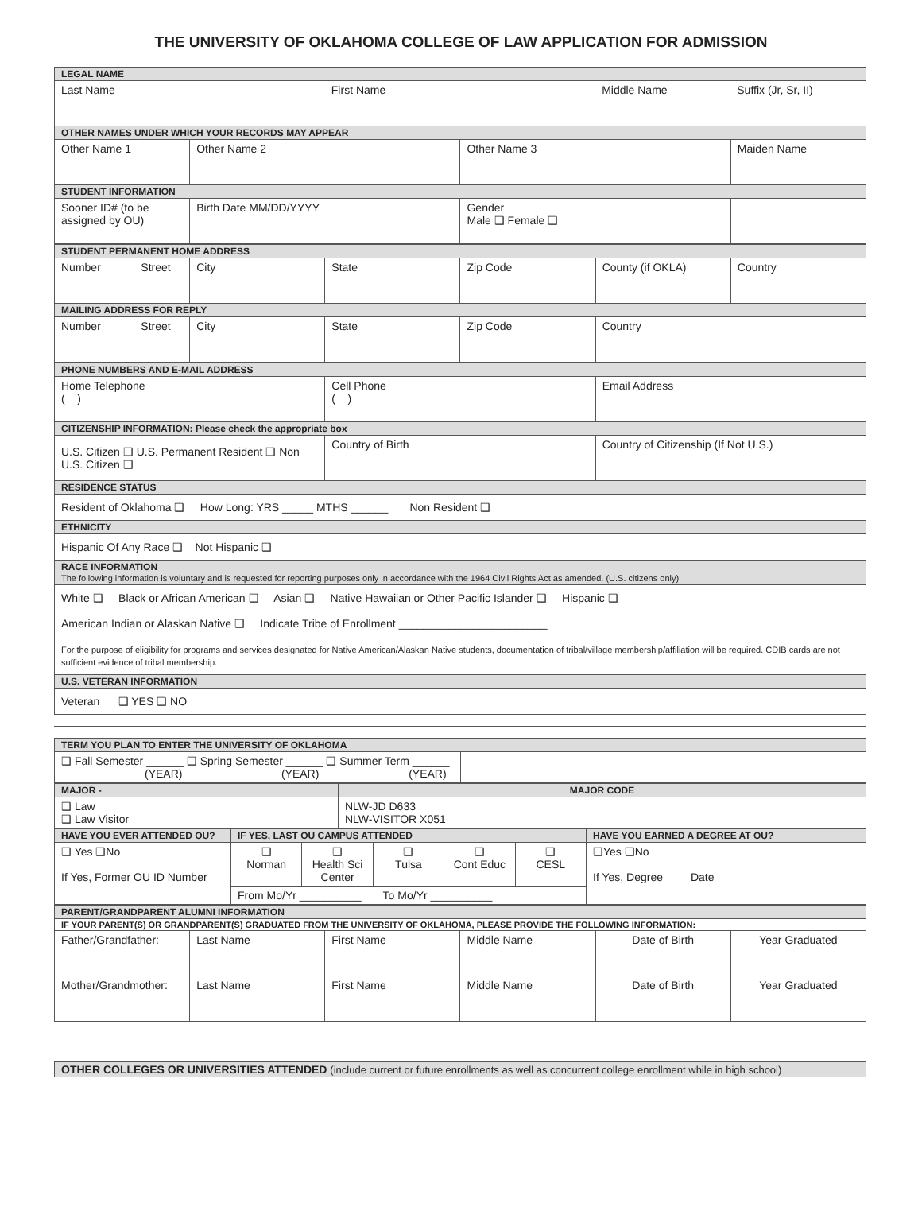THE UNIVERSITY OF OKLAHOMA COLLEGE OF LAW APPLICATION FOR ADMISSION
| LEGAL NAME | | | | | |
| --- | --- | --- | --- | --- | --- |
| Last Name | | First Name | | Middle Name | Suffix (Jr, Sr, II) |
| OTHER NAMES UNDER WHICH YOUR RECORDS MAY APPEAR | | | | | |
| Other Name 1 | Other Name 2 | | Other Name 3 | | Maiden Name |
| STUDENT INFORMATION | | | | | |
| Sooner ID# (to be assigned by OU) | Birth Date MM/DD/YYYY | | Gender Male ❑ Female ❑ | | |
| STUDENT PERMANENT HOME ADDRESS | | | | | |
| --- | --- | --- | --- | --- | --- |
| Number Street | City | State | Zip Code | County (if OKLA) | Country |
| MAILING ADDRESS FOR REPLY | | | | | |
| Number Street | City | State | Zip Code | Country | |
| PHONE NUMBERS AND E-MAIL ADDRESS | | |
| --- | --- | --- |
| Home Telephone ( ) | Cell Phone ( ) | Email Address |
| CITIZENSHIP INFORMATION: Please check the appropriate box | | |
| U.S. Citizen ❑ U.S. Permanent Resident ❑ Non U.S. Citizen ❑ | Country of Birth | Country of Citizenship (If Not U.S.) |
| RESIDENCE STATUS | | |
| Resident of Oklahoma ❑ How Long: YRS _____ MTHS ______ Non Resident ❑ | | |
| ETHNICITY | | |
| Hispanic Of Any Race ❑ Not Hispanic ❑ | | |
| RACE INFORMATION The following information is voluntary and is requested for reporting purposes only in accordance with the 1964 Civil Rights Act as amended. (U.S. citizens only) | | |
| White ❑ Black or African American ❑ Asian ❑ Native Hawaiian or Other Pacific Islander ❑ Hispanic ❑ American Indian or Alaskan Native ❑ Indicate Tribe of Enrollment ________________________ For the purpose of eligibility for programs and services designated for Native American/Alaskan Native students, documentation of tribal/village membership/affiliation will be required. CDIB cards are not sufficient evidence of tribal membership. | | |
| U.S. VETERAN INFORMATION | | |
| Veteran ❑ YES ❑ NO | | |
| TERM YOU PLAN TO ENTER THE UNIVERSITY OF OKLAHOMA | |
| --- | --- |
| ❑ Fall Semester ______ ❑ Spring Semester ______ ❑ Summer Term ______ (YEAR) (YEAR) (YEAR) | |
| MAJOR - | MAJOR CODE |
| --- | --- |
| ❑ Law ❑ Law Visitor | NLW-JD D633 NLW-VISITOR X051 |
| HAVE YOU EVER ATTENDED OU? | IF YES, LAST OU CAMPUS ATTENDED | | | | | HAVE YOU EARNED A DEGREE AT OU? |
| --- | --- | --- | --- | --- | --- | --- |
| ❑ Yes ❑No If Yes, Former OU ID Number | ❑ Norman | ❑ Health Sci Center | ❑ Tulsa | ❑ Cont Educ | ❑ CESL | ❑Yes ❑No If Yes, Degree Date |
| | From Mo/Yr __________ To Mo/Yr __________ | | | | | |
| PARENT/GRANDPARENT ALUMNI INFORMATION | | | | | |
| --- | --- | --- | --- | --- | --- |
| IF YOUR PARENT(S) OR GRANDPARENT(S) GRADUATED FROM THE UNIVERSITY OF OKLAHOMA, PLEASE PROVIDE THE FOLLOWING INFORMATION: | | | | | |
| Father/Grandfather: | Last Name | First Name | Middle Name | Date of Birth | Year Graduated |
| Mother/Grandmother: | Last Name | First Name | Middle Name | Date of Birth | Year Graduated |
| OTHER COLLEGES OR UNIVERSITIES ATTENDED (include current or future enrollments as well as concurrent college enrollment while in high school) |
| --- |